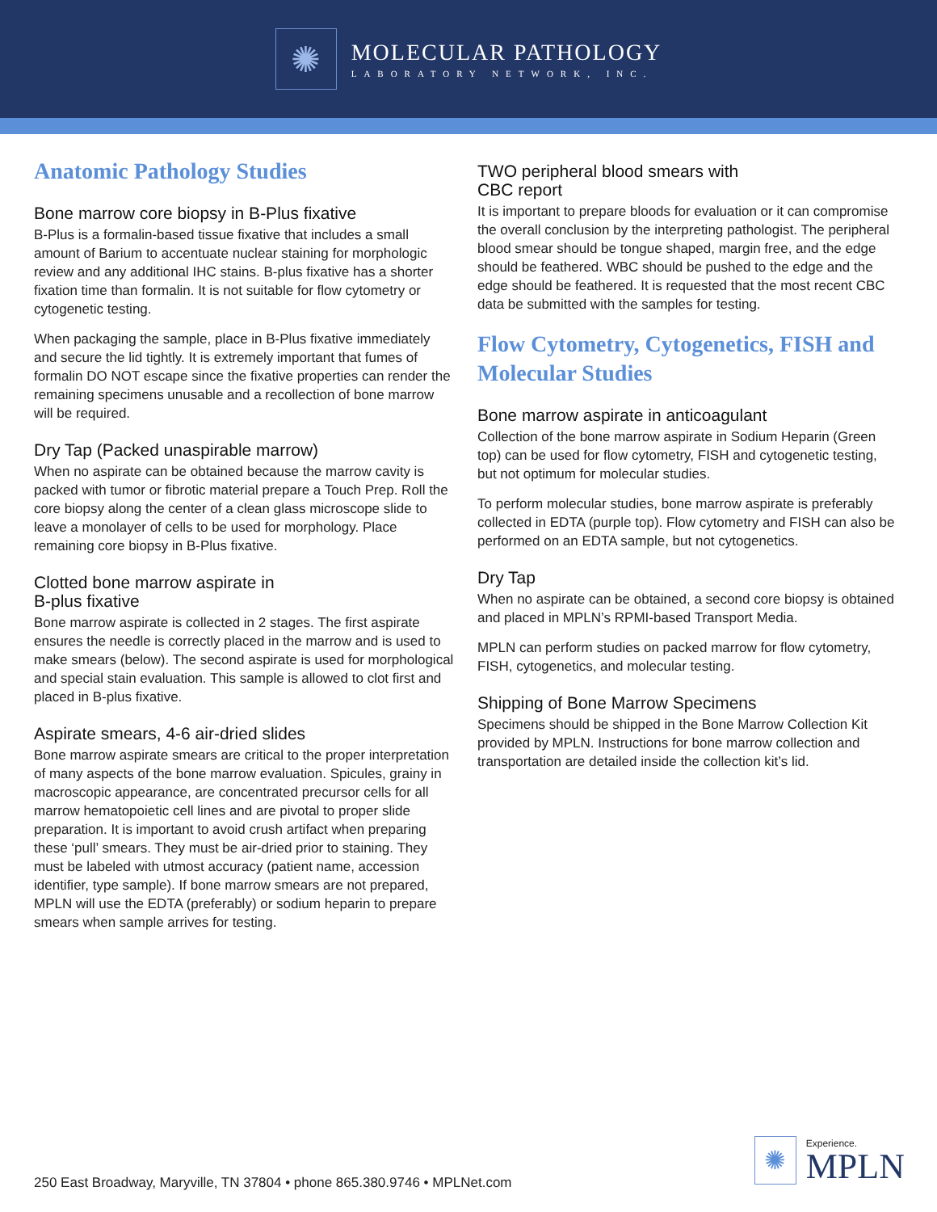✺
MOLECULAR PATHOLOGY
LABORATORY NETWORK, INC.
Anatomic Pathology Studies
Bone marrow core biopsy in B-Plus fixative
B-Plus is a formalin-based tissue fixative that includes a small amount of Barium to accentuate nuclear staining for morphologic review and any additional IHC stains. B-plus fixative has a shorter fixation time than formalin. It is not suitable for flow cytometry or cytogenetic testing.
When packaging the sample, place in B-Plus fixative immediately and secure the lid tightly. It is extremely important that fumes of formalin DO NOT escape since the fixative properties can render the remaining specimens unusable and a recollection of bone marrow will be required.
Dry Tap (Packed unaspirable marrow)
When no aspirate can be obtained because the marrow cavity is packed with tumor or fibrotic material prepare a Touch Prep. Roll the core biopsy along the center of a clean glass microscope slide to leave a monolayer of cells to be used for morphology. Place remaining core biopsy in B-Plus fixative.
Clotted bone marrow aspirate in
B-plus fixative
Bone marrow aspirate is collected in 2 stages. The first aspirate ensures the needle is correctly placed in the marrow and is used to make smears (below). The second aspirate is used for morphological and special stain evaluation. This sample is allowed to clot first and placed in B-plus fixative.
Aspirate smears, 4-6 air-dried slides
Bone marrow aspirate smears are critical to the proper interpretation of many aspects of the bone marrow evaluation. Spicules, grainy in macroscopic appearance, are concentrated precursor cells for all marrow hematopoietic cell lines and are pivotal to proper slide preparation. It is important to avoid crush artifact when preparing these ‘pull’ smears. They must be air-dried prior to staining. They must be labeled with utmost accuracy (patient name, accession identifier, type sample). If bone marrow smears are not prepared, MPLN will use the EDTA (preferably) or sodium heparin to prepare smears when sample arrives for testing.
TWO peripheral blood smears with
CBC report
It is important to prepare bloods for evaluation or it can compromise the overall conclusion by the interpreting pathologist. The peripheral blood smear should be tongue shaped, margin free, and the edge should be feathered. WBC should be pushed to the edge and the edge should be feathered. It is requested that the most recent CBC data be submitted with the samples for testing.
Flow Cytometry, Cytogenetics, FISH and Molecular Studies
Bone marrow aspirate in anticoagulant
Collection of the bone marrow aspirate in Sodium Heparin (Green top) can be used for flow cytometry, FISH and cytogenetic testing, but not optimum for molecular studies.
To perform molecular studies, bone marrow aspirate is preferably collected in EDTA (purple top). Flow cytometry and FISH can also be performed on an EDTA sample, but not cytogenetics.
Dry Tap
When no aspirate can be obtained, a second core biopsy is obtained and placed in MPLN’s RPMI-based Transport Media.
MPLN can perform studies on packed marrow for flow cytometry, FISH, cytogenetics, and molecular testing.
Shipping of Bone Marrow Specimens
Specimens should be shipped in the Bone Marrow Collection Kit provided by MPLN. Instructions for bone marrow collection and transportation are detailed inside the collection kit’s lid.
250 East Broadway, Maryville, TN 37804 • phone 865.380.9746 • MPLNet.com
✺
Experience.
MPLN